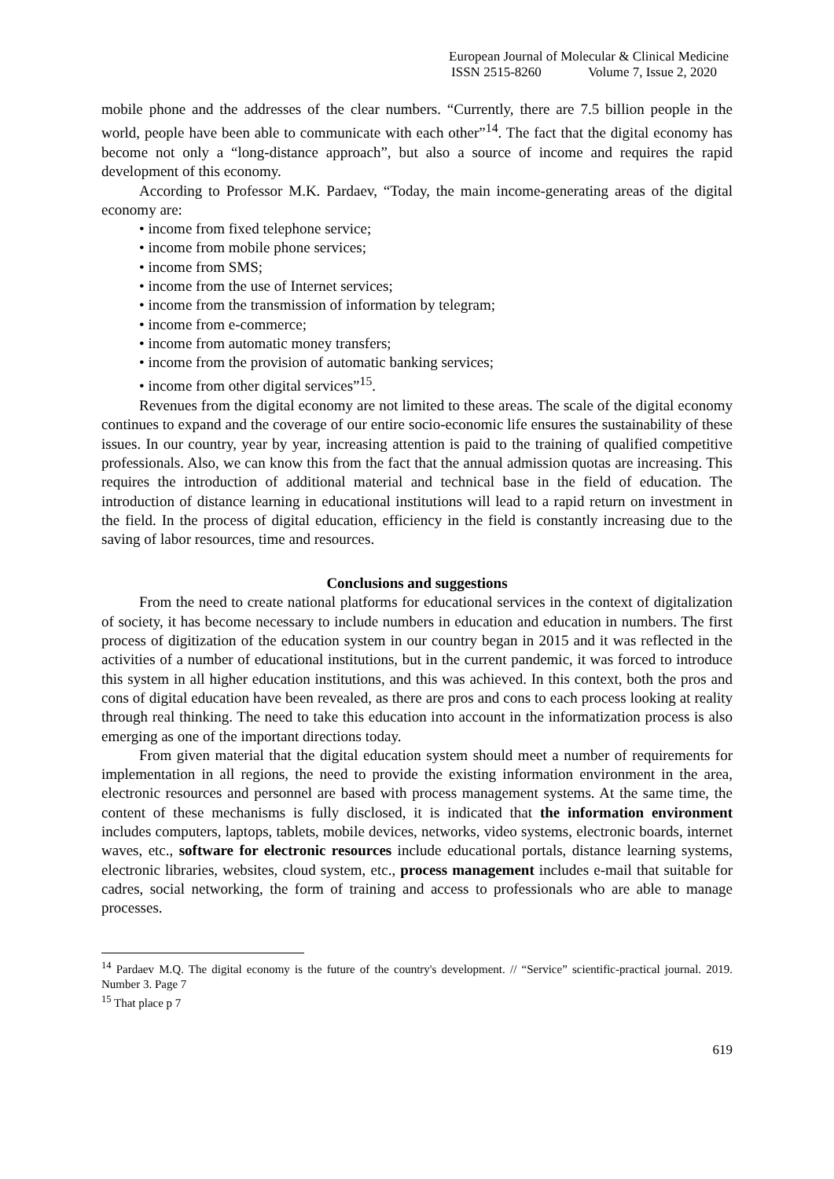European Journal of Molecular & Clinical Medicine
ISSN 2515-8260 Volume 7, Issue 2, 2020
mobile phone and the addresses of the clear numbers. “Currently, there are 7.5 billion people in the world, people have been able to communicate with each other”<sup>14</sup>. The fact that the digital economy has become not only a “long-distance approach”, but also a source of income and requires the rapid development of this economy.
According to Professor M.K. Pardaev, “Today, the main income-generating areas of the digital economy are:
• income from fixed telephone service;
• income from mobile phone services;
• income from SMS;
• income from the use of Internet services;
• income from the transmission of information by telegram;
• income from e-commerce;
• income from automatic money transfers;
• income from the provision of automatic banking services;
• income from other digital services”<sup>15</sup>.
Revenues from the digital economy are not limited to these areas. The scale of the digital economy continues to expand and the coverage of our entire socio-economic life ensures the sustainability of these issues. In our country, year by year, increasing attention is paid to the training of qualified competitive professionals. Also, we can know this from the fact that the annual admission quotas are increasing. This requires the introduction of additional material and technical base in the field of education. The introduction of distance learning in educational institutions will lead to a rapid return on investment in the field. In the process of digital education, efficiency in the field is constantly increasing due to the saving of labor resources, time and resources.
Conclusions and suggestions
From the need to create national platforms for educational services in the context of digitalization of society, it has become necessary to include numbers in education and education in numbers. The first process of digitization of the education system in our country began in 2015 and it was reflected in the activities of a number of educational institutions, but in the current pandemic, it was forced to introduce this system in all higher education institutions, and this was achieved. In this context, both the pros and cons of digital education have been revealed, as there are pros and cons to each process looking at reality through real thinking. The need to take this education into account in the informatization process is also emerging as one of the important directions today.
From given material that the digital education system should meet a number of requirements for implementation in all regions, the need to provide the existing information environment in the area, electronic resources and personnel are based with process management systems. At the same time, the content of these mechanisms is fully disclosed, it is indicated that the information environment includes computers, laptops, tablets, mobile devices, networks, video systems, electronic boards, internet waves, etc., software for electronic resources include educational portals, distance learning systems, electronic libraries, websites, cloud system, etc., process management includes e-mail that suitable for cadres, social networking, the form of training and access to professionals who are able to manage processes.
<sup>14</sup> Pardaev M.Q. The digital economy is the future of the country's development. // “Service” scientific-practical journal. 2019. Number 3. Page 7
<sup>15</sup> That place p 7
619